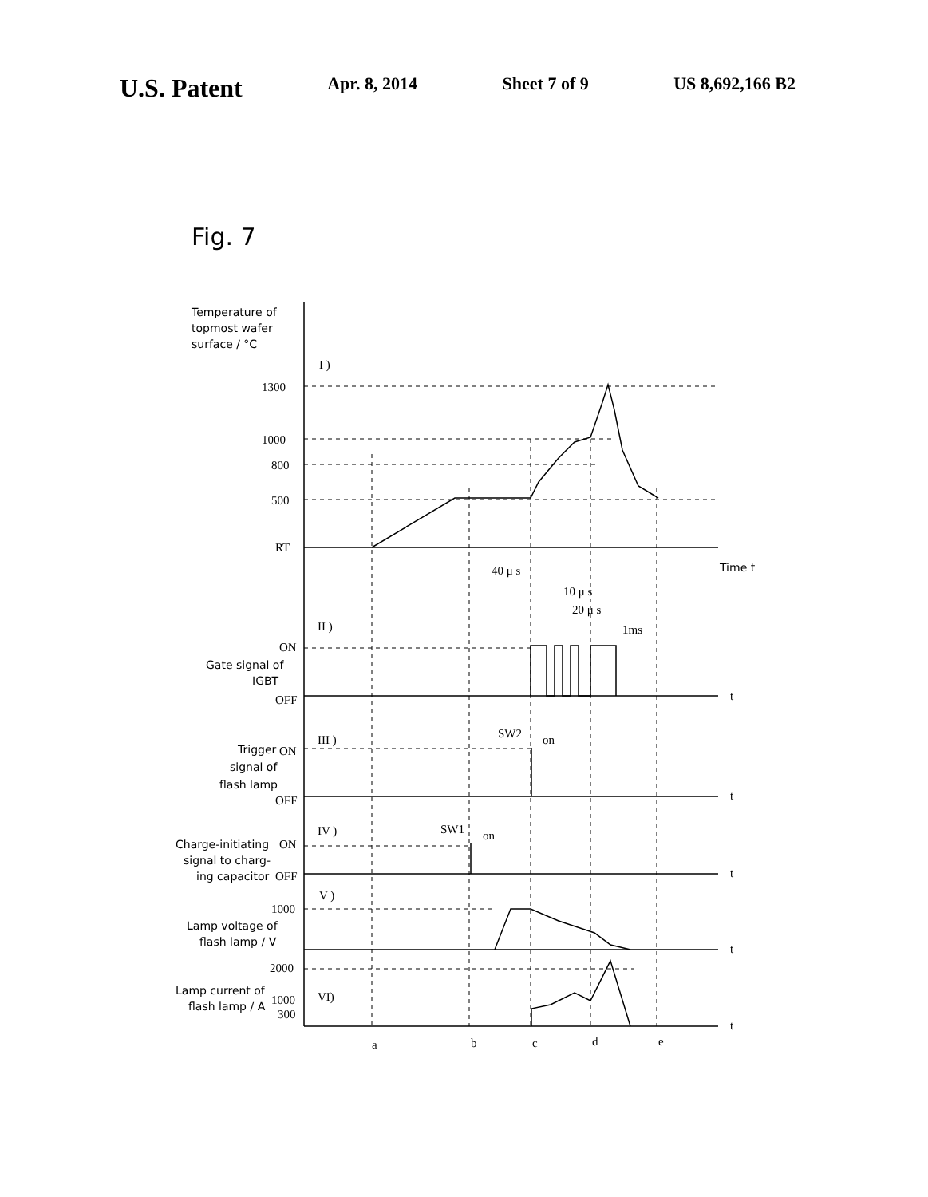U.S. Patent Apr. 8, 2014 Sheet 7 of 9 US 8,692,166 B2
Fig. 7
Temperature of
topmost wafer
surface / °C
I )
1300
1000
800
500
RT
Time t
40 μ s
10 μ s
20 μ s
1ms
II )
ON
Gate signal of
IGBT
OFF
t
SW2
on
III )
Trigger
ON
signal of
flash lamp
OFF
t
IV )
SW1
on
Charge-initiating
ON
signal to charg-
ing capacitor
OFF
t
V )
1000
Lamp voltage of
flash lamp / V
t
2000
VI)
Lamp current of
flash lamp / A
1000
300
t
a
b
c
d
e